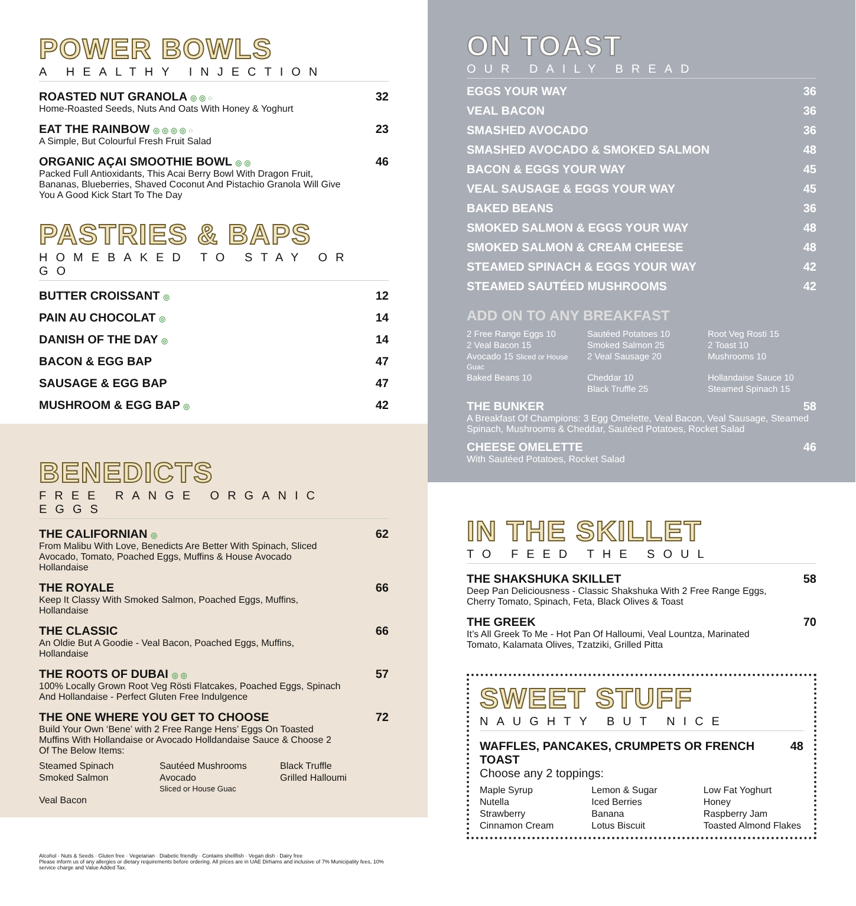POWER BOWLS
A HEALTHY INJECTION
ROASTED NUT GRANOLA ◎ ◎ ○ 32
Home-Roasted Seeds, Nuts And Oats With Honey & Yoghurt
EAT THE RAINBOW ◎ ◎ ◎ ◎ ○ 23
A Simple, But Colourful Fresh Fruit Salad
ORGANIC AÇAI SMOOTHIE BOWL ◎ ◎ 46
Packed Full Antioxidants, This Acai Berry Bowl With Dragon Fruit, Bananas, Blueberries, Shaved Coconut And Pistachio Granola Will Give You A Good Kick Start To The Day
PASTRIES & BAPS
HOMEBAKED TO STAY OR GO
BUTTER CROISSANT ◎ 12
PAIN AU CHOCOLAT ◎ 14
DANISH OF THE DAY ◎ 14
BACON & EGG BAP 47
SAUSAGE & EGG BAP 47
MUSHROOM & EGG BAP ◎ 42
BENEDICTS
FREE RANGE ORGANIC EGGS
THE CALIFORNIAN ◎ 62
From Malibu With Love, Benedicts Are Better With Spinach, Sliced Avocado, Tomato, Poached Eggs, Muffins & House Avocado Hollandaise
THE ROYALE 66
Keep It Classy With Smoked Salmon, Poached Eggs, Muffins, Hollandaise
THE CLASSIC 66
An Oldie But A Goodie - Veal Bacon, Poached Eggs, Muffins, Hollandaise
THE ROOTS OF DUBAI ◎ ◎ 57
100% Locally Grown Root Veg Rösti Flatcakes, Poached Eggs, Spinach And Hollandaise - Perfect Gluten Free Indulgence
THE ONE WHERE YOU GET TO CHOOSE 72
Build Your Own ‘Bene’ with 2 Free Range Hens’ Eggs On Toasted Muffins With Hollandaise or Avocado Holldandaise Sauce & Choose 2 Of The Below Items:
Steamed Spinach Sautéed Mushrooms Black Truffle Smoked Salmon Avocado
Sliced or House Guac Grilled Halloumi Veal Bacon
Alcohol · Nuts & Seeds · Gluten free · Vegetarian · Diabetic friendly · Contains shellfish · Vegan dish · Dairy free
Please inform us of any allergies or dietary requirements before ordering. All prices are in UAE Dirhams and inclusive of 7% Municipality fees, 10% service charge and Value Added Tax.
ON TOAST
OUR DAILY BREAD
EGGS YOUR WAY 36
VEAL BACON 36
SMASHED AVOCADO 36
SMASHED AVOCADO & SMOKED SALMON 48
BACON & EGGS YOUR WAY 45
VEAL SAUSAGE & EGGS YOUR WAY 45
BAKED BEANS 36
SMOKED SALMON & EGGS YOUR WAY 48
SMOKED SALMON & CREAM CHEESE 48
STEAMED SPINACH & EGGS YOUR WAY 42
STEAMED SAUTÉED MUSHROOMS 42
ADD ON TO ANY BREAKFAST
2 Free Range Eggs 10 Sautéed Potatoes 10 Root Veg Rosti 15 2 Veal Bacon 15 Smoked Salmon 25 2 Toast 10 Avocado 15 Sliced or House Guac 2 Veal Sausage 20 Mushrooms 10 Baked Beans 10 Cheddar 10 Hollandaise Sauce 10 Black Truffle 25 Steamed Spinach 15
THE BUNKER 58
A Breakfast Of Champions: 3 Egg Omelette, Veal Bacon, Veal Sausage, Steamed Spinach, Mushrooms & Cheddar, Sautéed Potatoes, Rocket Salad
CHEESE OMELETTE 46
With Sautéed Potatoes, Rocket Salad
IN THE SKILLET
TO FEED THE SOUL
THE SHAKSHUKA SKILLET 58
Deep Pan Deliciousness - Classic Shakshuka With 2 Free Range Eggs, Cherry Tomato, Spinach, Feta, Black Olives & Toast
THE GREEK 70
It’s All Greek To Me - Hot Pan Of Halloumi, Veal Lountza, Marinated Tomato, Kalamata Olives, Tzatziki, Grilled Pitta
SWEET STUFF
NAUGHTY BUT NICE
WAFFLES, PANCAKES, CRUMPETS OR FRENCH TOAST 48
Choose any 2 toppings:
Maple Syrup Lemon & Sugar Low Fat Yoghurt Nutella Iced Berries Honey Strawberry Banana Raspberry Jam Cinnamon Cream Lotus Biscuit Toasted Almond Flakes